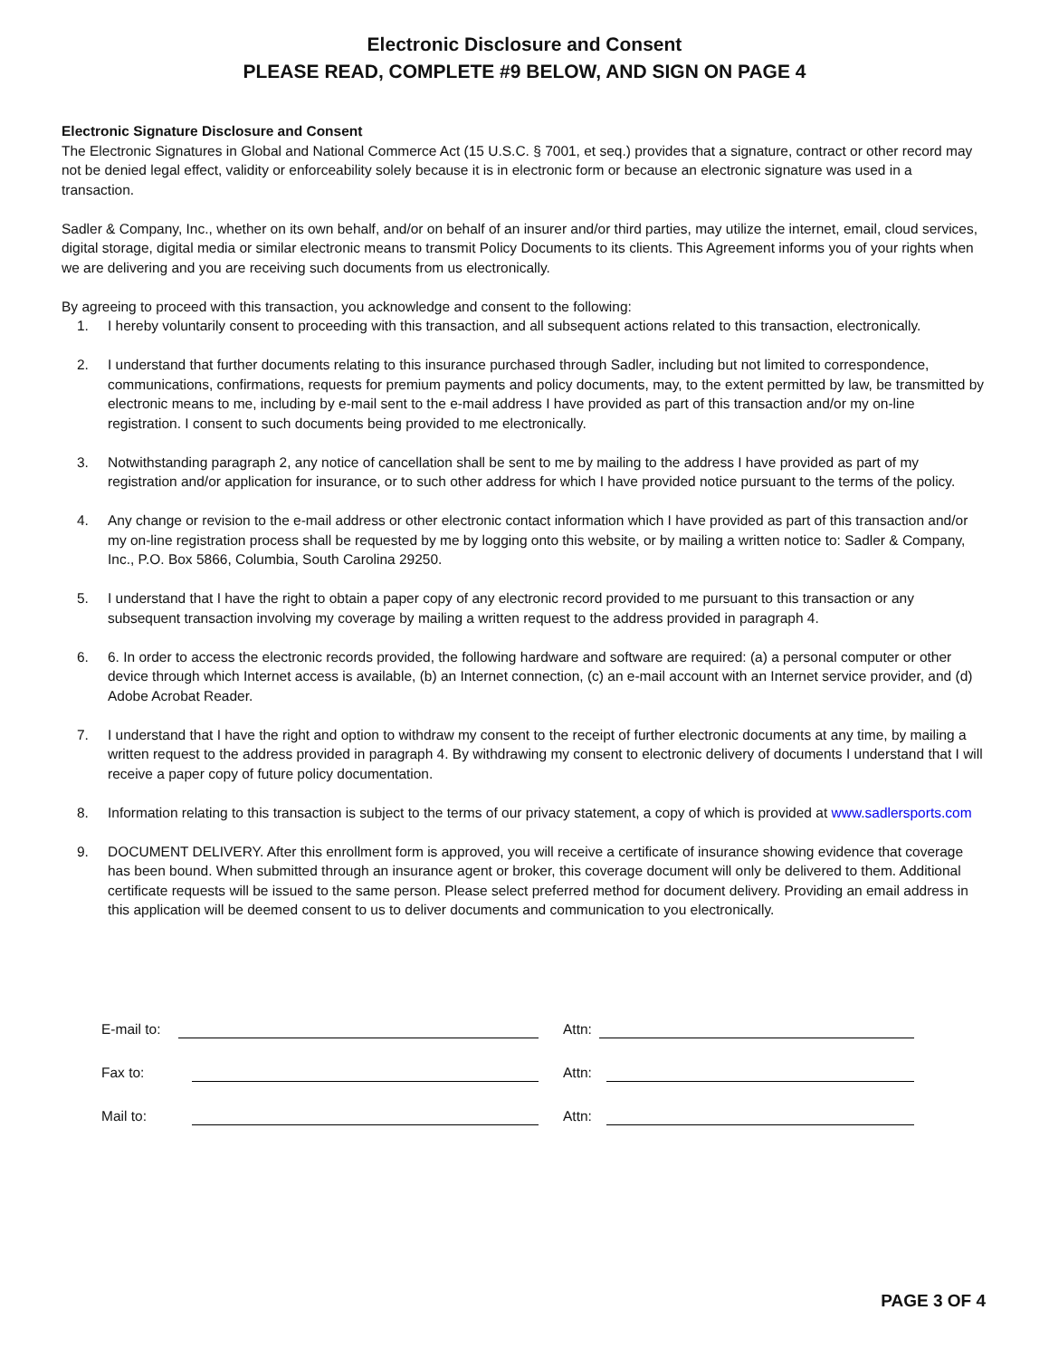Electronic Disclosure and Consent
PLEASE READ, COMPLETE #9 BELOW, AND SIGN ON PAGE 4
Electronic Signature Disclosure and Consent
The Electronic Signatures in Global and National Commerce Act (15 U.S.C. § 7001, et seq.) provides that a signature, contract or other record may not be denied legal effect, validity or enforceability solely because it is in electronic form or because an electronic signature was used in a transaction.
Sadler & Company, Inc., whether on its own behalf, and/or on behalf of an insurer and/or third parties, may utilize the internet, email, cloud services, digital storage, digital media or similar electronic means to transmit Policy Documents to its clients. This Agreement informs you of your rights when we are delivering and you are receiving such documents from us electronically.
By agreeing to proceed with this transaction, you acknowledge and consent to the following:
1. I hereby voluntarily consent to proceeding with this transaction, and all subsequent actions related to this transaction, electronically.
2. I understand that further documents relating to this insurance purchased through Sadler, including but not limited to correspondence, communications, confirmations, requests for premium payments and policy documents, may, to the extent permitted by law, be transmitted by electronic means to me, including by e-mail sent to the e-mail address I have provided as part of this transaction and/or my on-line registration. I consent to such documents being provided to me electronically.
3. Notwithstanding paragraph 2, any notice of cancellation shall be sent to me by mailing to the address I have provided as part of my registration and/or application for insurance, or to such other address for which I have provided notice pursuant to the terms of the policy.
4. Any change or revision to the e-mail address or other electronic contact information which I have provided as part of this transaction and/or my on-line registration process shall be requested by me by logging onto this website, or by mailing a written notice to: Sadler & Company, Inc., P.O. Box 5866, Columbia, South Carolina 29250.
5. I understand that I have the right to obtain a paper copy of any electronic record provided to me pursuant to this transaction or any subsequent transaction involving my coverage by mailing a written request to the address provided in paragraph 4.
6. 6. In order to access the electronic records provided, the following hardware and software are required: (a) a personal computer or other device through which Internet access is available, (b) an Internet connection, (c) an e-mail account with an Internet service provider, and (d) Adobe Acrobat Reader.
7. I understand that I have the right and option to withdraw my consent to the receipt of further electronic documents at any time, by mailing a written request to the address provided in paragraph 4. By withdrawing my consent to electronic delivery of documents I understand that I will receive a paper copy of future policy documentation.
8. Information relating to this transaction is subject to the terms of our privacy statement, a copy of which is provided at www.sadlersports.com
9. DOCUMENT DELIVERY. After this enrollment form is approved, you will receive a certificate of insurance showing evidence that coverage has been bound. When submitted through an insurance agent or broker, this coverage document will only be delivered to them. Additional certificate requests will be issued to the same person. Please select preferred method for document delivery. Providing an email address in this application will be deemed consent to us to deliver documents and communication to you electronically.
E-mail to: Attn:
Fax to: Attn:
Mail to: Attn:
PAGE 3 OF 4